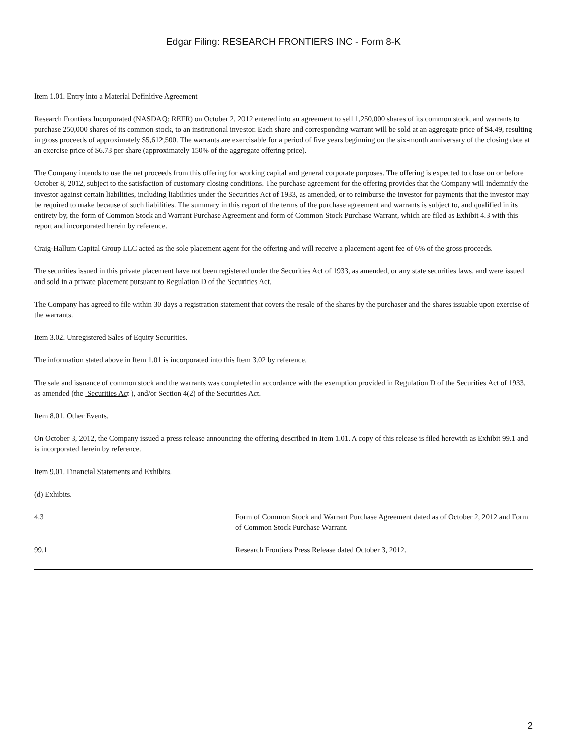Edgar Filing: RESEARCH FRONTIERS INC - Form 8-K
Item 1.01. Entry into a Material Definitive Agreement
Research Frontiers Incorporated (NASDAQ: REFR) on October 2, 2012 entered into an agreement to sell 1,250,000 shares of its common stock, and warrants to purchase 250,000 shares of its common stock, to an institutional investor. Each share and corresponding warrant will be sold at an aggregate price of $4.49, resulting in gross proceeds of approximately $5,612,500. The warrants are exercisable for a period of five years beginning on the six-month anniversary of the closing date at an exercise price of $6.73 per share (approximately 150% of the aggregate offering price).
The Company intends to use the net proceeds from this offering for working capital and general corporate purposes. The offering is expected to close on or before October 8, 2012, subject to the satisfaction of customary closing conditions. The purchase agreement for the offering provides that the Company will indemnify the investor against certain liabilities, including liabilities under the Securities Act of 1933, as amended, or to reimburse the investor for payments that the investor may be required to make because of such liabilities. The summary in this report of the terms of the purchase agreement and warrants is subject to, and qualified in its entirety by, the form of Common Stock and Warrant Purchase Agreement and form of Common Stock Purchase Warrant, which are filed as Exhibit 4.3 with this report and incorporated herein by reference.
Craig-Hallum Capital Group LLC acted as the sole placement agent for the offering and will receive a placement agent fee of 6% of the gross proceeds.
The securities issued in this private placement have not been registered under the Securities Act of 1933, as amended, or any state securities laws, and were issued and sold in a private placement pursuant to Regulation D of the Securities Act.
The Company has agreed to file within 30 days a registration statement that covers the resale of the shares by the purchaser and the shares issuable upon exercise of the warrants.
Item 3.02. Unregistered Sales of Equity Securities.
The information stated above in Item 1.01 is incorporated into this Item 3.02 by reference.
The sale and issuance of common stock and the warrants was completed in accordance with the exemption provided in Regulation D of the Securities Act of 1933, as amended (the Securities Act ), and/or Section 4(2) of the Securities Act.
Item 8.01. Other Events.
On October 3, 2012, the Company issued a press release announcing the offering described in Item 1.01. A copy of this release is filed herewith as Exhibit 99.1 and is incorporated herein by reference.
Item 9.01. Financial Statements and Exhibits.
(d) Exhibits.
| 4.3 | Form of Common Stock and Warrant Purchase Agreement dated as of October 2, 2012 and Form of Common Stock Purchase Warrant. |
| 99.1 | Research Frontiers Press Release dated October 3, 2012. |
2